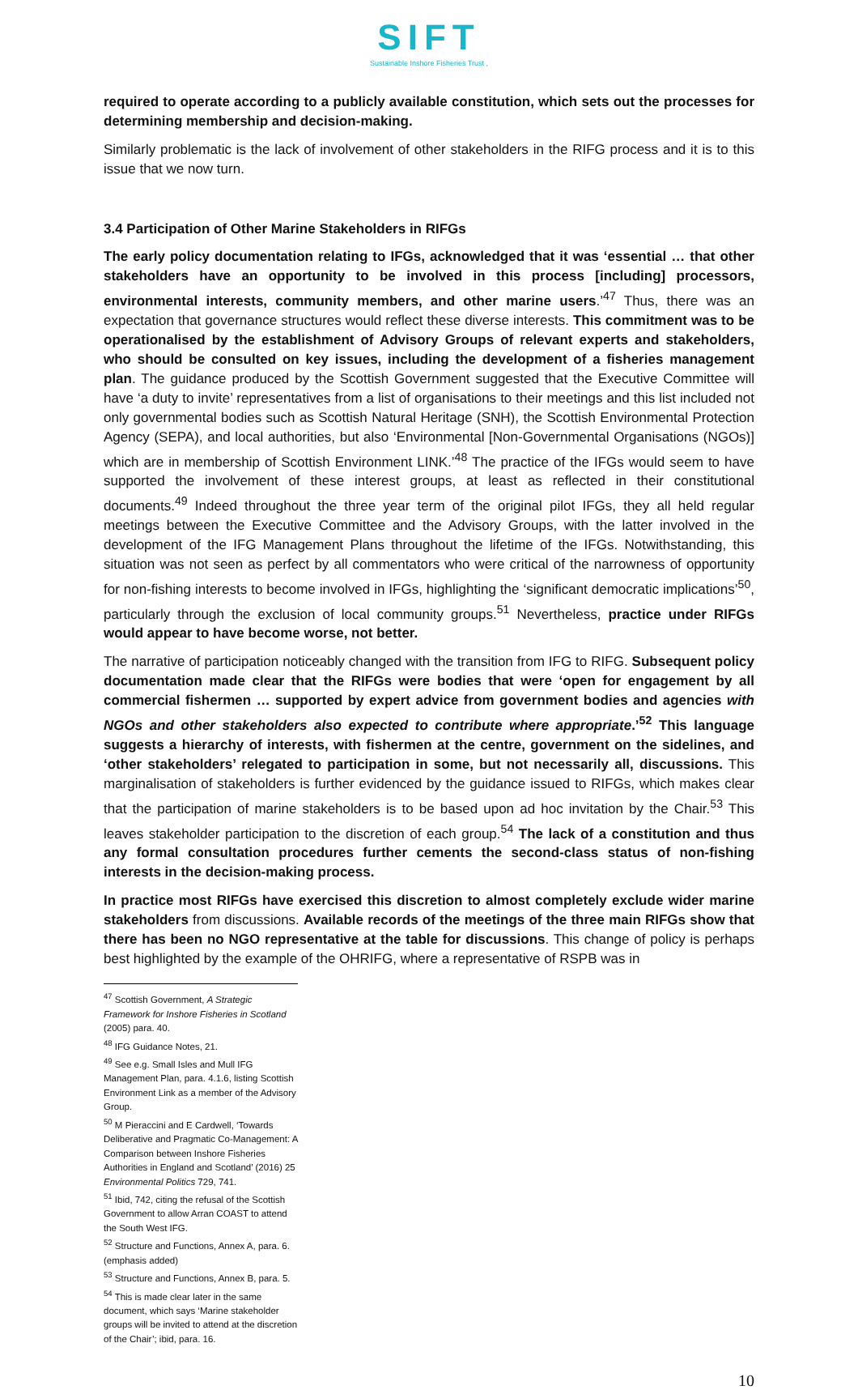SIFT
Sustainable Inshore Fisheries Trust ,
required to operate according to a publicly available constitution, which sets out the processes for determining membership and decision-making.
Similarly problematic is the lack of involvement of other stakeholders in the RIFG process and it is to this issue that we now turn.
3.4 Participation of Other Marine Stakeholders in RIFGs
The early policy documentation relating to IFGs, acknowledged that it was ‘essential … that other stakeholders have an opportunity to be involved in this process [including] processors, environmental interests, community members, and other marine users.’<sup>47</sup> Thus, there was an expectation that governance structures would reflect these diverse interests. This commitment was to be operationalised by the establishment of Advisory Groups of relevant experts and stakeholders, who should be consulted on key issues, including the development of a fisheries management plan. The guidance produced by the Scottish Government suggested that the Executive Committee will have ‘a duty to invite’ representatives from a list of organisations to their meetings and this list included not only governmental bodies such as Scottish Natural Heritage (SNH), the Scottish Environmental Protection Agency (SEPA), and local authorities, but also ‘Environmental [Non-Governmental Organisations (NGOs)] which are in membership of Scottish Environment LINK.’<sup>48</sup> The practice of the IFGs would seem to have supported the involvement of these interest groups, at least as reflected in their constitutional documents.<sup>49</sup> Indeed throughout the three year term of the original pilot IFGs, they all held regular meetings between the Executive Committee and the Advisory Groups, with the latter involved in the development of the IFG Management Plans throughout the lifetime of the IFGs. Notwithstanding, this situation was not seen as perfect by all commentators who were critical of the narrowness of opportunity for non-fishing interests to become involved in IFGs, highlighting the ‘significant democratic implications’<sup>50</sup>, particularly through the exclusion of local community groups.<sup>51</sup> Nevertheless, practice under RIFGs would appear to have become worse, not better.
The narrative of participation noticeably changed with the transition from IFG to RIFG. Subsequent policy documentation made clear that the RIFGs were bodies that were ‘open for engagement by all commercial fishermen … supported by expert advice from government bodies and agencies with NGOs and other stakeholders also expected to contribute where appropriate.’<sup>52</sup> This language suggests a hierarchy of interests, with fishermen at the centre, government on the sidelines, and ‘other stakeholders’ relegated to participation in some, but not necessarily all, discussions. This marginalisation of stakeholders is further evidenced by the guidance issued to RIFGs, which makes clear that the participation of marine stakeholders is to be based upon ad hoc invitation by the Chair.<sup>53</sup> This leaves stakeholder participation to the discretion of each group.<sup>54</sup> The lack of a constitution and thus any formal consultation procedures further cements the second-class status of non-fishing interests in the decision-making process.
In practice most RIFGs have exercised this discretion to almost completely exclude wider marine stakeholders from discussions. Available records of the meetings of the three main RIFGs show that there has been no NGO representative at the table for discussions. This change of policy is perhaps best highlighted by the example of the OHRIFG, where a representative of RSPB was in
<sup>47</sup> Scottish Government, A Strategic Framework for Inshore Fisheries in Scotland (2005) para. 40.
<sup>48</sup> IFG Guidance Notes, 21.
<sup>49</sup> See e.g. Small Isles and Mull IFG Management Plan, para. 4.1.6, listing Scottish Environment Link as a member of the Advisory Group.
<sup>50</sup> M Pieraccini and E Cardwell, ‘Towards Deliberative and Pragmatic Co-Management: A Comparison between Inshore Fisheries Authorities in England and Scotland’ (2016) 25 Environmental Politics 729, 741.
<sup>51</sup> Ibid, 742, citing the refusal of the Scottish Government to allow Arran COAST to attend the South West IFG.
<sup>52</sup> Structure and Functions, Annex A, para. 6. (emphasis added)
<sup>53</sup> Structure and Functions, Annex B, para. 5.
<sup>54</sup> This is made clear later in the same document, which says ‘Marine stakeholder groups will be invited to attend at the discretion of the Chair’; ibid, para. 16.
10